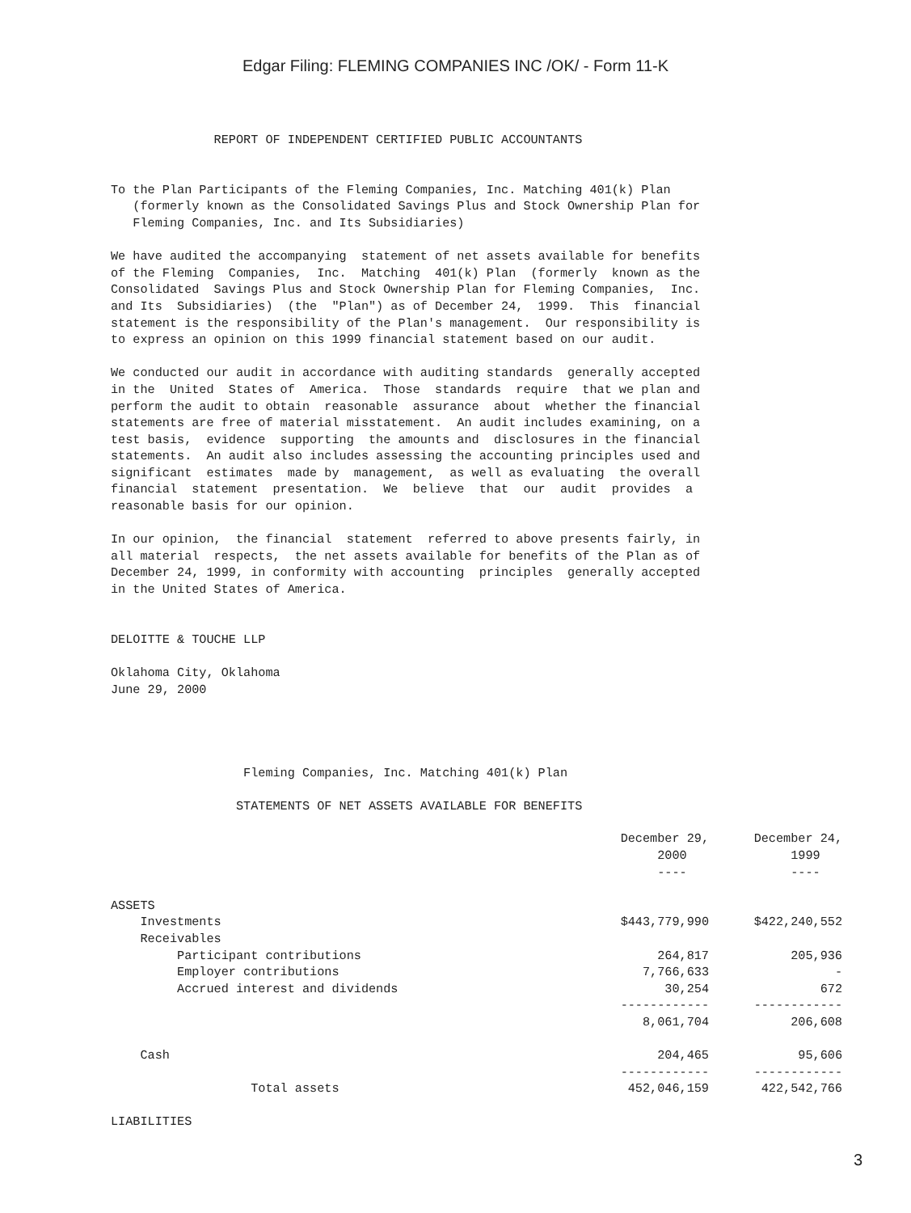Edgar Filing: FLEMING COMPANIES INC /OK/ - Form 11-K
REPORT OF INDEPENDENT CERTIFIED PUBLIC ACCOUNTANTS To the Plan Participants of the Fleming Companies, Inc. Matching 401(k) Plan (formerly known as the Consolidated Savings Plus and Stock Ownership Plan for Fleming Companies, Inc. and Its Subsidiaries) We have audited the accompanying statement of net assets available for benefits of the Fleming Companies, Inc. Matching 401(k) Plan (formerly known as the Consolidated Savings Plus and Stock Ownership Plan for Fleming Companies, Inc. and Its Subsidiaries) (the "Plan") as of December 24, 1999. This financial statement is the responsibility of the Plan's management. Our responsibility is to express an opinion on this 1999 financial statement based on our audit. We conducted our audit in accordance with auditing standards generally accepted in the United States of America. Those standards require that we plan and perform the audit to obtain reasonable assurance about whether the financial statements are free of material misstatement. An audit includes examining, on a test basis, evidence supporting the amounts and disclosures in the financial statements. An audit also includes assessing the accounting principles used and significant estimates made by management, as well as evaluating the overall financial statement presentation. We believe that our audit provides a reasonable basis for our opinion. In our opinion, the financial statement referred to above presents fairly, in all material respects, the net assets available for benefits of the Plan as of December 24, 1999, in conformity with accounting principles generally accepted in the United States of America. DELOITTE & TOUCHE LLP Oklahoma City, Oklahoma June 29, 2000 Fleming Companies, Inc. Matching 401(k) Plan STATEMENTS OF NET ASSETS AVAILABLE FOR BENEFITS
| | December 29, 2000 ---- | December 24, 1999 ---- |
| --- | --- | --- |
| ASSETS | | |
| Investments | $443,779,990 | $422,240,552 |
| Receivables | | |
| Participant contributions | 264,817 | 205,936 |
| Employer contributions | 7,766,633 | - |
| Accrued interest and dividends | 30,254 | 672 |
| | ------------ | ------------ |
| | 8,061,704 | 206,608 |
| Cash | 204,465 | 95,606 |
| | ------------ | ------------ |
| Total assets | 452,046,159 | 422,542,766 |
| LIABILITIES | | |
3